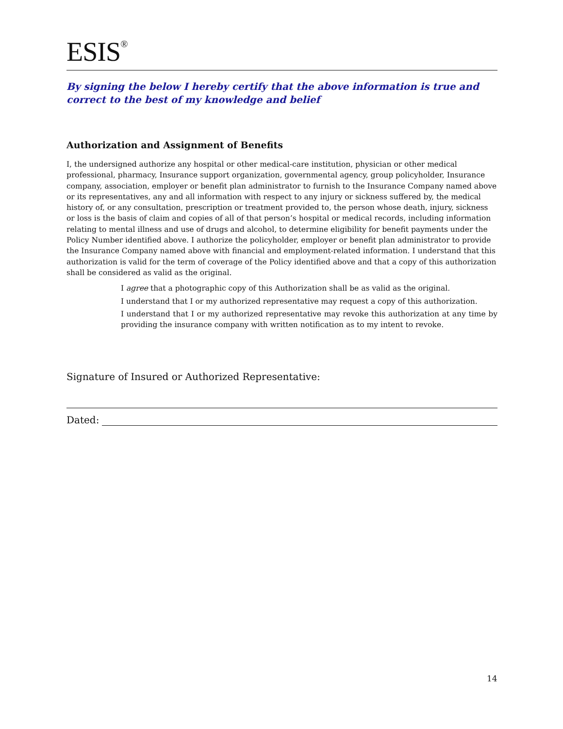ESIS<sup>®</sup>
By signing the below I hereby certify that the above information is true and correct to the best of my knowledge and belief
Authorization and Assignment of Benefits
I, the undersigned authorize any hospital or other medical-care institution, physician or other medical professional, pharmacy, Insurance support organization, governmental agency, group policyholder, Insurance company, association, employer or benefit plan administrator to furnish to the Insurance Company named above or its representatives, any and all information with respect to any injury or sickness suffered by, the medical history of, or any consultation, prescription or treatment provided to, the person whose death, injury, sickness or loss is the basis of claim and copies of all of that person’s hospital or medical records, including information relating to mental illness and use of drugs and alcohol, to determine eligibility for benefit payments under the Policy Number identified above. I authorize the policyholder, employer or benefit plan administrator to provide the Insurance Company named above with financial and employment-related information. I understand that this authorization is valid for the term of coverage of the Policy identified above and that a copy of this authorization shall be considered as valid as the original.
I agree that a photographic copy of this Authorization shall be as valid as the original.
I understand that I or my authorized representative may request a copy of this authorization.
I understand that I or my authorized representative may revoke this authorization at any time by providing the insurance company with written notification as to my intent to revoke.
Signature of Insured or Authorized Representative:
Dated:
14